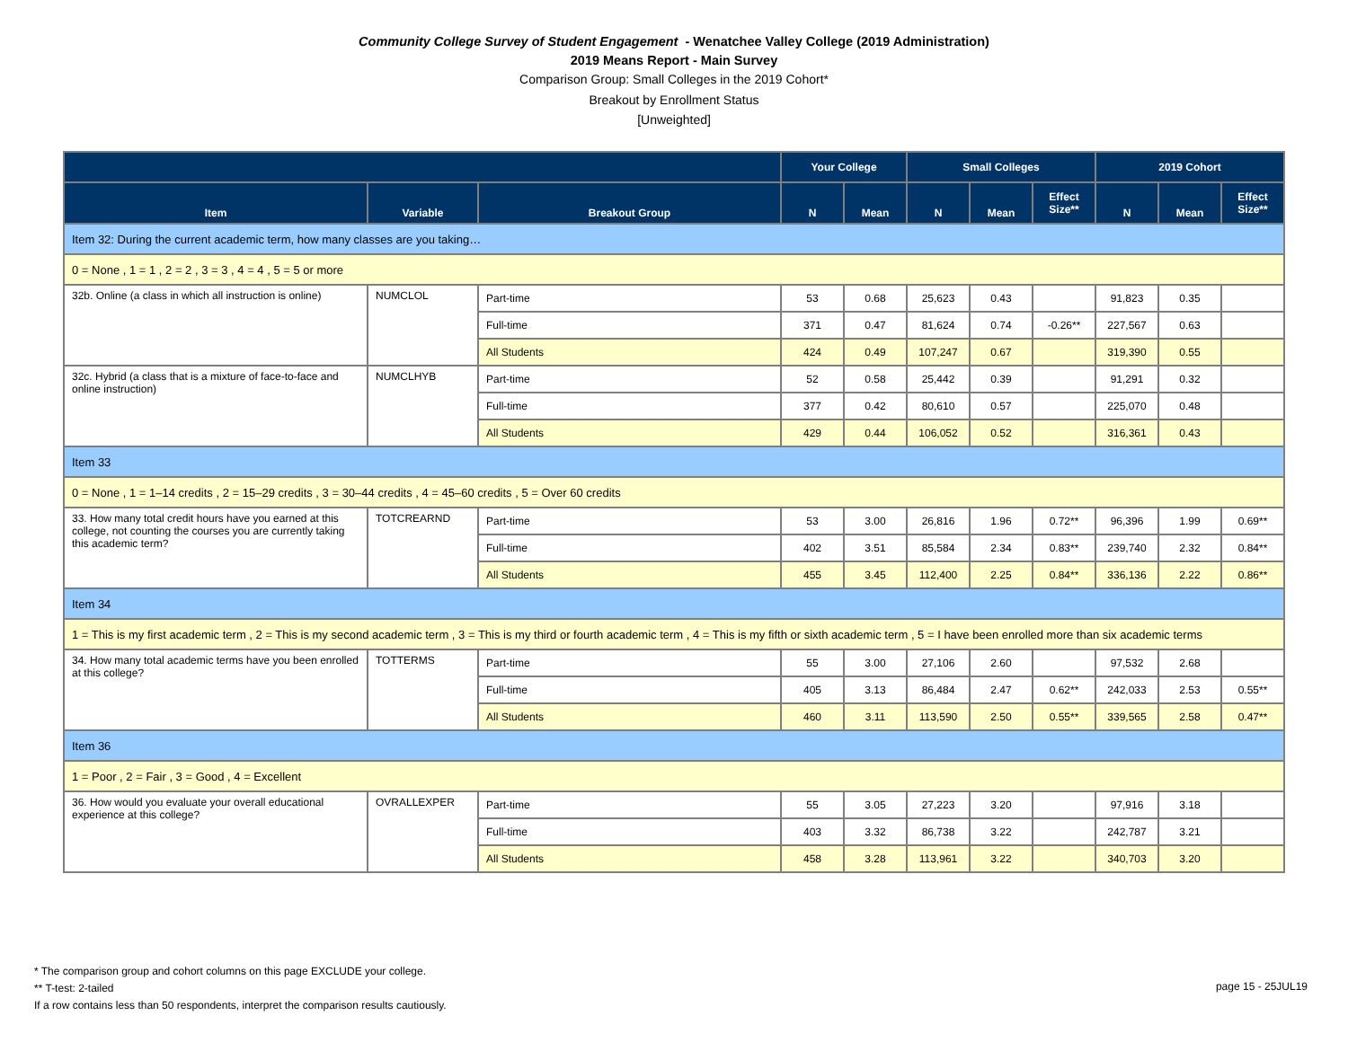Community College Survey of Student Engagement - Wenatchee Valley College (2019 Administration)
2019 Means Report - Main Survey
Comparison Group: Small Colleges in the 2019 Cohort*
Breakout by Enrollment Status
[Unweighted]
| | | | Your College | | Small Colleges | | | 2019 Cohort | | |
| --- | --- | --- | --- | --- | --- | --- | --- | --- | --- | --- |
| Item | Variable | Breakout Group | N | Mean | N | Mean | Effect Size** | N | Mean | Effect Size** |
| Item 32: During the current academic term, how many classes are you taking… | | | | | | | | | | |
| 0 = None , 1 = 1 , 2 = 2 , 3 = 3 , 4 = 4 , 5 = 5 or more | | | | | | | | | | |
| 32b. Online (a class in which all instruction is online) | NUMCLOL | Part-time | 53 | 0.68 | 25,623 | 0.43 | | 91,823 | 0.35 | |
| | | Full-time | 371 | 0.47 | 81,624 | 0.74 | -0.26** | 227,567 | 0.63 | |
| | | All Students | 424 | 0.49 | 107,247 | 0.67 | | 319,390 | 0.55 | |
| 32c. Hybrid (a class that is a mixture of face-to-face and online instruction) | NUMCLHYB | Part-time | 52 | 0.58 | 25,442 | 0.39 | | 91,291 | 0.32 | |
| | | Full-time | 377 | 0.42 | 80,610 | 0.57 | | 225,070 | 0.48 | |
| | | All Students | 429 | 0.44 | 106,052 | 0.52 | | 316,361 | 0.43 | |
| Item 33 | | | | | | | | | | |
| 0 = None , 1 = 1–14 credits , 2 = 15–29 credits , 3 = 30–44 credits , 4 = 45–60 credits , 5 = Over 60 credits | | | | | | | | | | |
| 33. How many total credit hours have you earned at this college, not counting the courses you are currently taking this academic term? | TOTCREARND | Part-time | 53 | 3.00 | 26,816 | 1.96 | 0.72** | 96,396 | 1.99 | 0.69** |
| | | Full-time | 402 | 3.51 | 85,584 | 2.34 | 0.83** | 239,740 | 2.32 | 0.84** |
| | | All Students | 455 | 3.45 | 112,400 | 2.25 | 0.84** | 336,136 | 2.22 | 0.86** |
| Item 34 | | | | | | | | | | |
| 1 = This is my first academic term , 2 = This is my second academic term , 3 = This is my third or fourth academic term , 4 = This is my fifth or sixth academic term , 5 = I have been enrolled more than six academic terms | | | | | | | | | | |
| 34. How many total academic terms have you been enrolled at this college? | TOTTERMS | Part-time | 55 | 3.00 | 27,106 | 2.60 | | 97,532 | 2.68 | |
| | | Full-time | 405 | 3.13 | 86,484 | 2.47 | 0.62** | 242,033 | 2.53 | 0.55** |
| | | All Students | 460 | 3.11 | 113,590 | 2.50 | 0.55** | 339,565 | 2.58 | 0.47** |
| Item 36 | | | | | | | | | | |
| 1 = Poor , 2 = Fair , 3 = Good , 4 = Excellent | | | | | | | | | | |
| 36. How would you evaluate your overall educational experience at this college? | OVRALLEXPER | Part-time | 55 | 3.05 | 27,223 | 3.20 | | 97,916 | 3.18 | |
| | | Full-time | 403 | 3.32 | 86,738 | 3.22 | | 242,787 | 3.21 | |
| | | All Students | 458 | 3.28 | 113,961 | 3.22 | | 340,703 | 3.20 | |
* The comparison group and cohort columns on this page EXCLUDE your college.
** T-test: 2-tailed
If a row contains less than 50 respondents, interpret the comparison results cautiously.
page 15 - 25JUL19